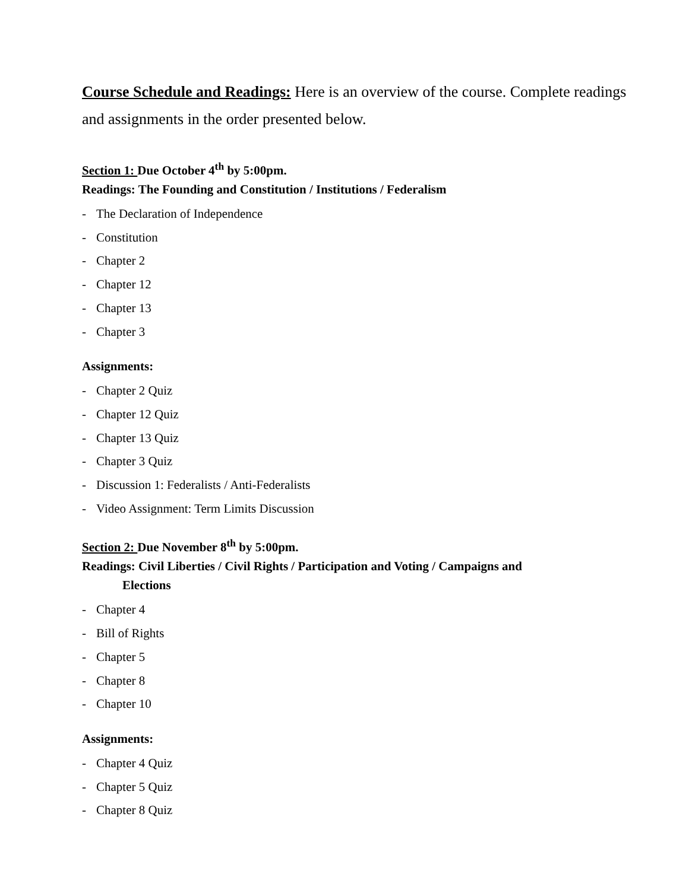Course Schedule and Readings: Here is an overview of the course. Complete readings and assignments in the order presented below.
Section 1: Due October 4<sup>th</sup> by 5:00pm.
Readings: The Founding and Constitution / Institutions / Federalism
- The Declaration of Independence
- Constitution
- Chapter 2
- Chapter 12
- Chapter 13
- Chapter 3
Assignments:
- Chapter 2 Quiz
- Chapter 12 Quiz
- Chapter 13 Quiz
- Chapter 3 Quiz
- Discussion 1: Federalists / Anti-Federalists
- Video Assignment: Term Limits Discussion
Section 2: Due November 8<sup>th</sup> by 5:00pm.
Readings: Civil Liberties / Civil Rights / Participation and Voting / Campaigns and
Elections
- Chapter 4
- Bill of Rights
- Chapter 5
- Chapter 8
- Chapter 10
Assignments:
- Chapter 4 Quiz
- Chapter 5 Quiz
- Chapter 8 Quiz